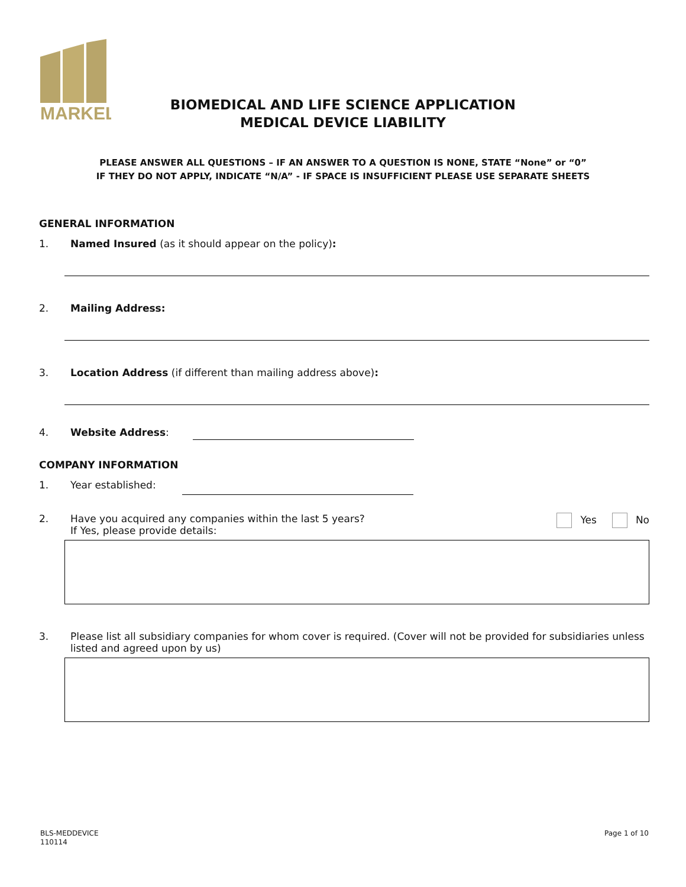MARKEL
BIOMEDICAL AND LIFE SCIENCE APPLICATION
MEDICAL DEVICE LIABILITY
PLEASE ANSWER ALL QUESTIONS – IF AN ANSWER TO A QUESTION IS NONE, STATE “None” or “0”
IF THEY DO NOT APPLY, INDICATE “N/A” - IF SPACE IS INSUFFICIENT PLEASE USE SEPARATE SHEETS
GENERAL INFORMATION
1. Named Insured (as it should appear on the policy):
2. Mailing Address:
3. Location Address (if different than mailing address above):
4. Website Address:
COMPANY INFORMATION
1. Year established:
2. Have you acquired any companies within the last 5 years?
If Yes, please provide details: Yes No
3. Please list all subsidiary companies for whom cover is required. (Cover will not be provided for subsidiaries unless listed and agreed upon by us)
BLS-MEDDEVICE
110114
Page 1 of 10